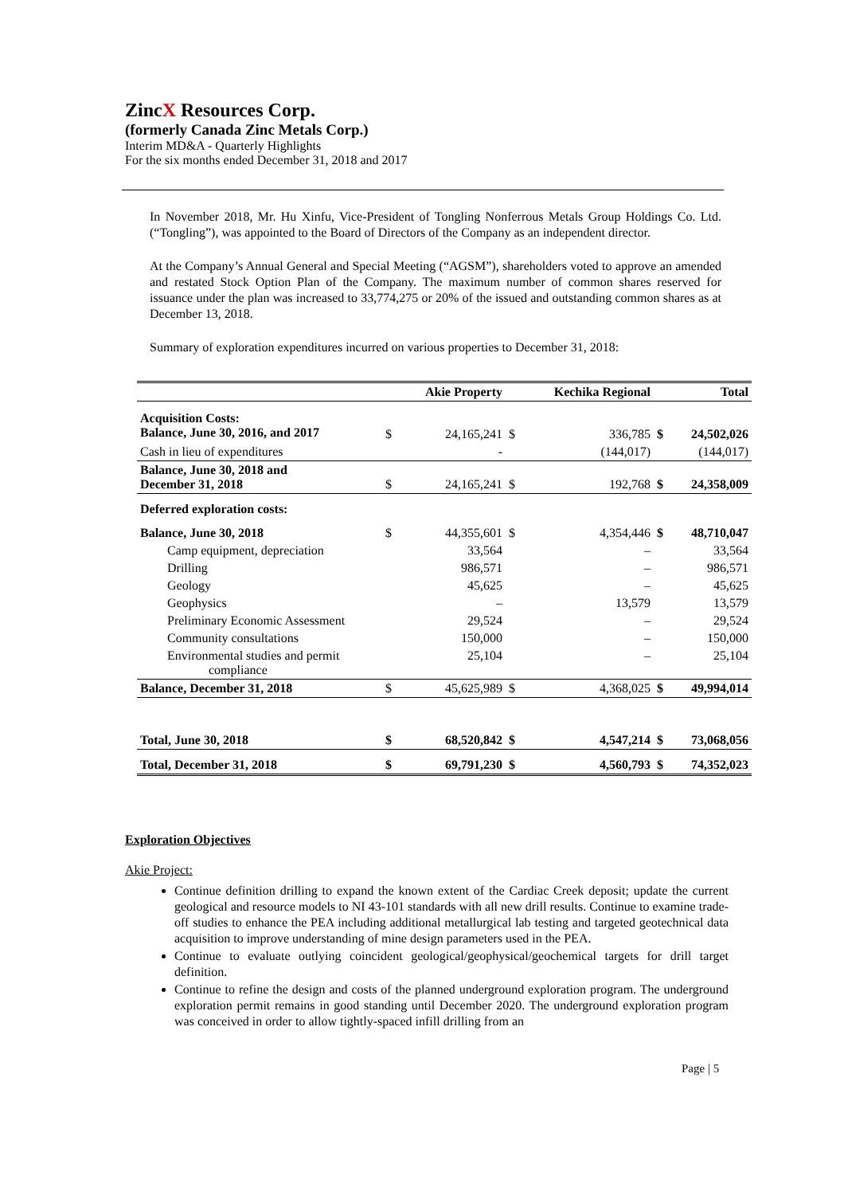ZincX Resources Corp.
(formerly Canada Zinc Metals Corp.)
Interim MD&A - Quarterly Highlights
For the six months ended December 31, 2018 and 2017
In November 2018, Mr. Hu Xinfu, Vice-President of Tongling Nonferrous Metals Group Holdings Co. Ltd. (“Tongling”), was appointed to the Board of Directors of the Company as an independent director.
At the Company’s Annual General and Special Meeting (“AGSM”), shareholders voted to approve an amended and restated Stock Option Plan of the Company. The maximum number of common shares reserved for issuance under the plan was increased to 33,774,275 or 20% of the issued and outstanding common shares as at December 13, 2018.
Summary of exploration expenditures incurred on various properties to December 31, 2018:
| | | Akie Property | | Kechika Regional | | Total |
| --- | --- | --- | --- | --- | --- | --- |
| Acquisition Costs: Balance, June 30, 2016, and 2017 | $ | 24,165,241 | $ | 336,785 | $ | 24,502,026 |
| Cash in lieu of expenditures | | - | | (144,017) | | (144,017) |
| Balance, June 30, 2018 and December 31, 2018 | $ | 24,165,241 | $ | 192,768 | $ | 24,358,009 |
| Deferred exploration costs: | | | | | | |
| Balance, June 30, 2018 | $ | 44,355,601 | $ | 4,354,446 | $ | 48,710,047 |
| Camp equipment, depreciation | | 33,564 | | – | | 33,564 |
| Drilling | | 986,571 | | – | | 986,571 |
| Geology | | 45,625 | | – | | 45,625 |
| Geophysics | | – | | 13,579 | | 13,579 |
| Preliminary Economic Assessment | | 29,524 | | – | | 29,524 |
| Community consultations | | 150,000 | | – | | 150,000 |
| Environmental studies and permit compliance | | 25,104 | | – | | 25,104 |
| Balance, December 31, 2018 | $ | 45,625,989 | $ | 4,368,025 | $ | 49,994,014 |
| Total, June 30, 2018 | $ | 68,520,842 | $ | 4,547,214 | $ | 73,068,056 |
| Total, December 31, 2018 | $ | 69,791,230 | $ | 4,560,793 | $ | 74,352,023 |
Exploration Objectives
Akie Project:
Continue definition drilling to expand the known extent of the Cardiac Creek deposit; update the current geological and resource models to NI 43-101 standards with all new drill results. Continue to examine trade-off studies to enhance the PEA including additional metallurgical lab testing and targeted geotechnical data acquisition to improve understanding of mine design parameters used in the PEA.
Continue to evaluate outlying coincident geological/geophysical/geochemical targets for drill target definition.
Continue to refine the design and costs of the planned underground exploration program. The underground exploration permit remains in good standing until December 2020. The underground exploration program was conceived in order to allow tightly-spaced infill drilling from an
Page | 5